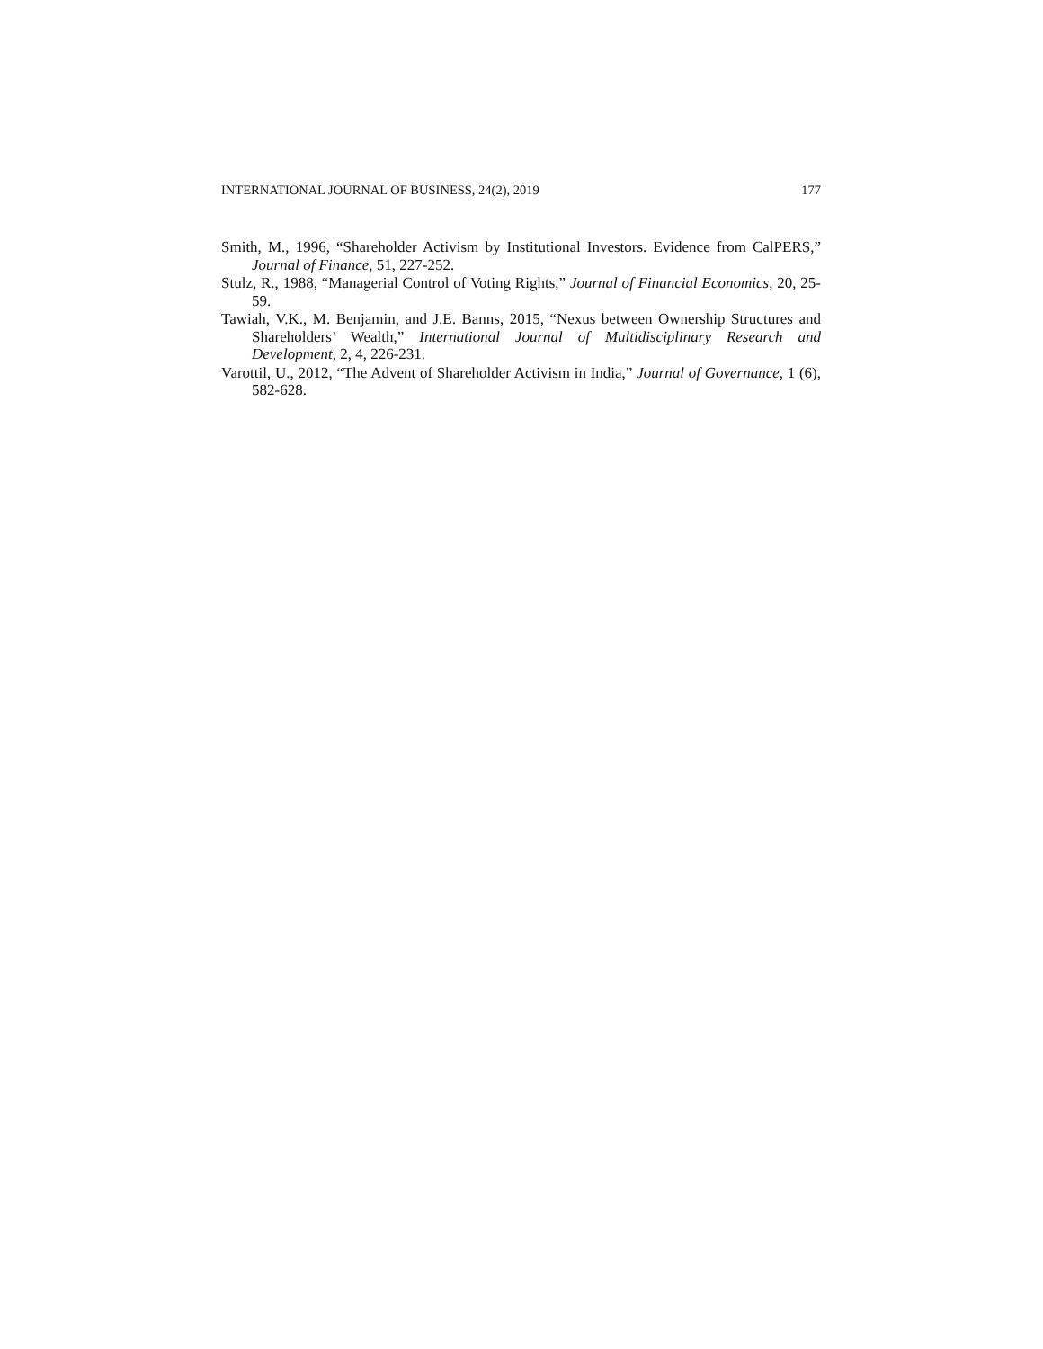INTERNATIONAL JOURNAL OF BUSINESS, 24(2), 2019 177
Smith, M., 1996, “Shareholder Activism by Institutional Investors. Evidence from CalPERS,” Journal of Finance, 51, 227-252.
Stulz, R., 1988, “Managerial Control of Voting Rights,” Journal of Financial Economics, 20, 25-59.
Tawiah, V.K., M. Benjamin, and J.E. Banns, 2015, “Nexus between Ownership Structures and Shareholders’ Wealth,” International Journal of Multidisciplinary Research and Development, 2, 4, 226-231.
Varottil, U., 2012, “The Advent of Shareholder Activism in India,” Journal of Governance, 1 (6), 582-628.